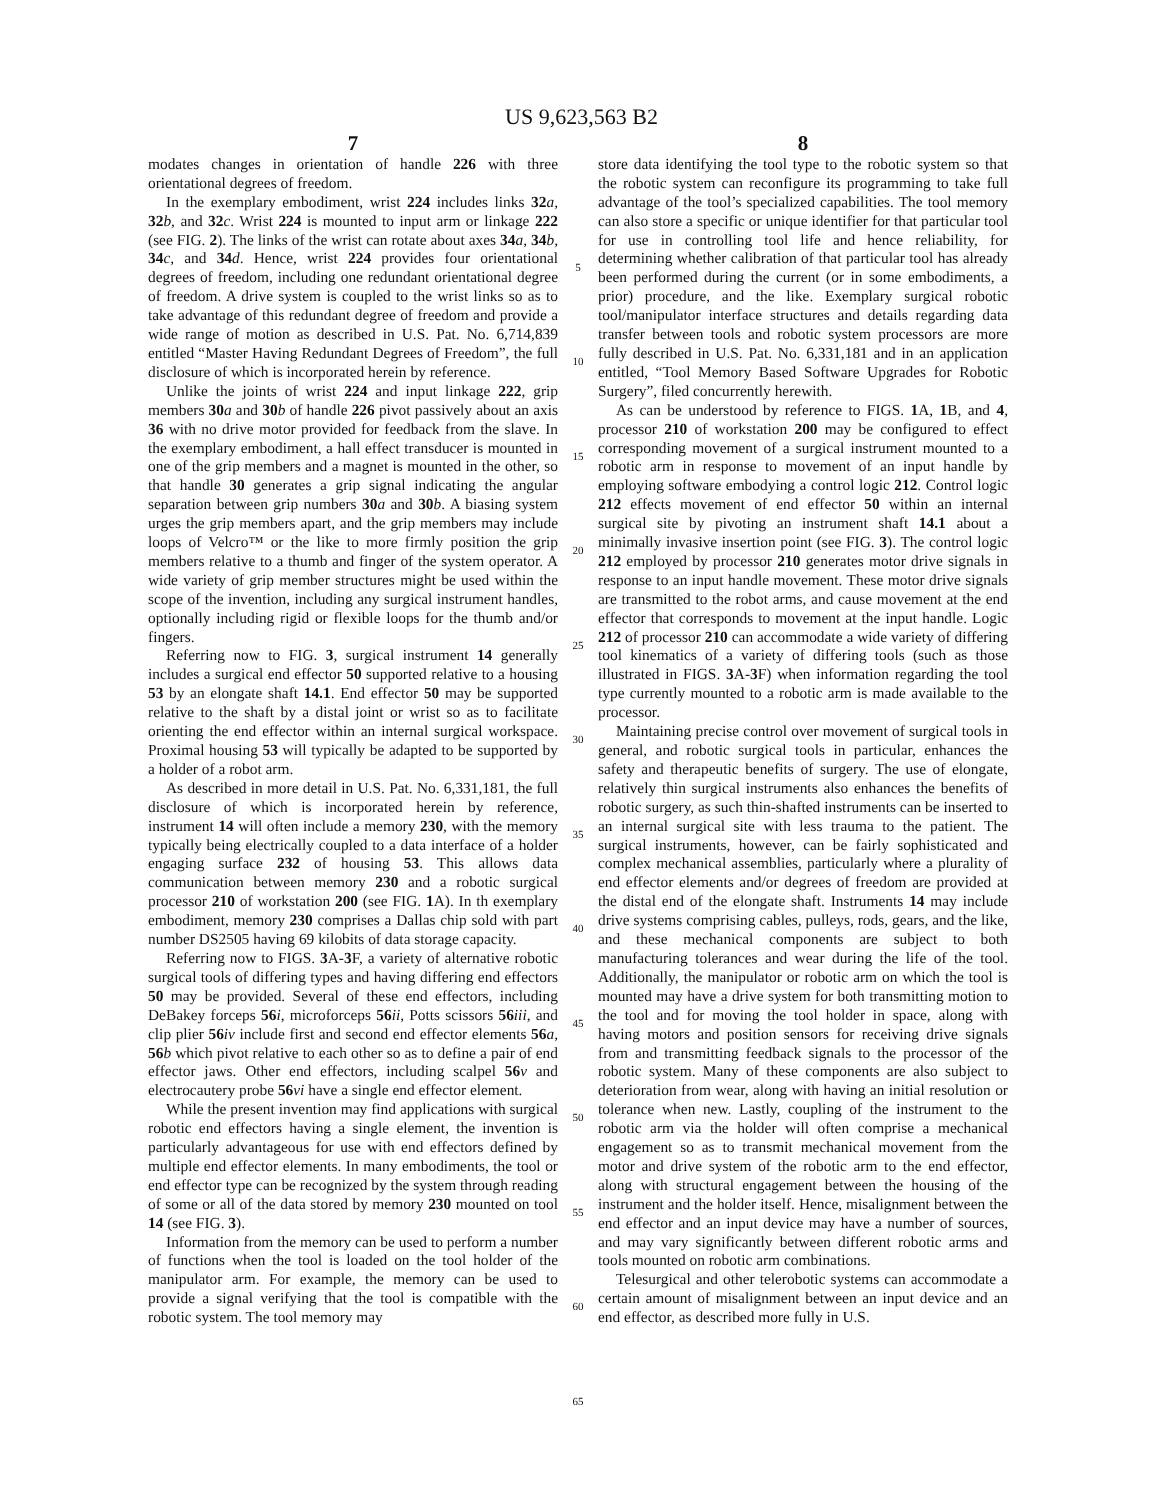US 9,623,563 B2
7
modates changes in orientation of handle 226 with three orientational degrees of freedom.
In the exemplary embodiment, wrist 224 includes links 32 a, 32 b, and 32 c. Wrist 224 is mounted to input arm or linkage 222 (see FIG. 2). The links of the wrist can rotate about axes 34 a, 34 b, 34 c, and 34 d. Hence, wrist 224 provides four orientational degrees of freedom, including one redundant orientational degree of freedom. A drive system is coupled to the wrist links so as to take advantage of this redundant degree of freedom and provide a wide range of motion as described in U.S. Pat. No. 6,714,839 entitled “Master Having Redundant Degrees of Freedom”, the full disclosure of which is incorporated herein by reference.
Unlike the joints of wrist 224 and input linkage 222, grip members 30 a and 30 b of handle 226 pivot passively about an axis 36 with no drive motor provided for feedback from the slave. In the exemplary embodiment, a hall effect transducer is mounted in one of the grip members and a magnet is mounted in the other, so that handle 30 generates a grip signal indicating the angular separation between grip numbers 30 a and 30 b. A biasing system urges the grip members apart, and the grip members may include loops of Velcro™ or the like to more firmly position the grip members relative to a thumb and finger of the system operator. A wide variety of grip member structures might be used within the scope of the invention, including any surgical instrument handles, optionally including rigid or flexible loops for the thumb and/or fingers.
Referring now to FIG. 3, surgical instrument 14 generally includes a surgical end effector 50 supported relative to a housing 53 by an elongate shaft 14.1. End effector 50 may be supported relative to the shaft by a distal joint or wrist so as to facilitate orienting the end effector within an internal surgical workspace. Proximal housing 53 will typically be adapted to be supported by a holder of a robot arm.
As described in more detail in U.S. Pat. No. 6,331,181, the full disclosure of which is incorporated herein by reference, instrument 14 will often include a memory 230, with the memory typically being electrically coupled to a data interface of a holder engaging surface 232 of housing 53. This allows data communication between memory 230 and a robotic surgical processor 210 of workstation 200 (see FIG. 1 A). In th exemplary embodiment, memory 230 comprises a Dallas chip sold with part number DS2505 having 69 kilobits of data storage capacity.
Referring now to FIGS. 3 A-3 F, a variety of alternative robotic surgical tools of differing types and having differing end effectors 50 may be provided. Several of these end effectors, including DeBakey forceps 56 i, microforceps 56 ii, Potts scissors 56 iii, and clip plier 56 iv include first and second end effector elements 56 a, 56 b which pivot relative to each other so as to define a pair of end effector jaws. Other end effectors, including scalpel 56 v and electrocautery probe 56 vi have a single end effector element.
While the present invention may find applications with surgical robotic end effectors having a single element, the invention is particularly advantageous for use with end effectors defined by multiple end effector elements. In many embodiments, the tool or end effector type can be recognized by the system through reading of some or all of the data stored by memory 230 mounted on tool 14 (see FIG. 3).
Information from the memory can be used to perform a number of functions when the tool is loaded on the tool holder of the manipulator arm. For example, the memory can be used to provide a signal verifying that the tool is compatible with the robotic system. The tool memory may
5
10
15
20
25
30
35
40
45
50
55
60
65
8
store data identifying the tool type to the robotic system so that the robotic system can reconfigure its programming to take full advantage of the tool’s specialized capabilities. The tool memory can also store a specific or unique identifier for that particular tool for use in controlling tool life and hence reliability, for determining whether calibration of that particular tool has already been performed during the current (or in some embodiments, a prior) procedure, and the like. Exemplary surgical robotic tool/manipulator interface structures and details regarding data transfer between tools and robotic system processors are more fully described in U.S. Pat. No. 6,331,181 and in an application entitled, “Tool Memory Based Software Upgrades for Robotic Surgery”, filed concurrently herewith.
As can be understood by reference to FIGS. 1 A, 1 B, and 4, processor 210 of workstation 200 may be configured to effect corresponding movement of a surgical instrument mounted to a robotic arm in response to movement of an input handle by employing software embodying a control logic 212. Control logic 212 effects movement of end effector 50 within an internal surgical site by pivoting an instrument shaft 14.1 about a minimally invasive insertion point (see FIG. 3). The control logic 212 employed by processor 210 generates motor drive signals in response to an input handle movement. These motor drive signals are transmitted to the robot arms, and cause movement at the end effector that corresponds to movement at the input handle. Logic 212 of processor 210 can accommodate a wide variety of differing tool kinematics of a variety of differing tools (such as those illustrated in FIGS. 3 A-3 F) when information regarding the tool type currently mounted to a robotic arm is made available to the processor.
Maintaining precise control over movement of surgical tools in general, and robotic surgical tools in particular, enhances the safety and therapeutic benefits of surgery. The use of elongate, relatively thin surgical instruments also enhances the benefits of robotic surgery, as such thin-shafted instruments can be inserted to an internal surgical site with less trauma to the patient. The surgical instruments, however, can be fairly sophisticated and complex mechanical assemblies, particularly where a plurality of end effector elements and/or degrees of freedom are provided at the distal end of the elongate shaft. Instruments 14 may include drive systems comprising cables, pulleys, rods, gears, and the like, and these mechanical components are subject to both manufacturing tolerances and wear during the life of the tool. Additionally, the manipulator or robotic arm on which the tool is mounted may have a drive system for both transmitting motion to the tool and for moving the tool holder in space, along with having motors and position sensors for receiving drive signals from and transmitting feedback signals to the processor of the robotic system. Many of these components are also subject to deterioration from wear, along with having an initial resolution or tolerance when new. Lastly, coupling of the instrument to the robotic arm via the holder will often comprise a mechanical engagement so as to transmit mechanical movement from the motor and drive system of the robotic arm to the end effector, along with structural engagement between the housing of the instrument and the holder itself. Hence, misalignment between the end effector and an input device may have a number of sources, and may vary significantly between different robotic arms and tools mounted on robotic arm combinations.
Telesurgical and other telerobotic systems can accommodate a certain amount of misalignment between an input device and an end effector, as described more fully in U.S.